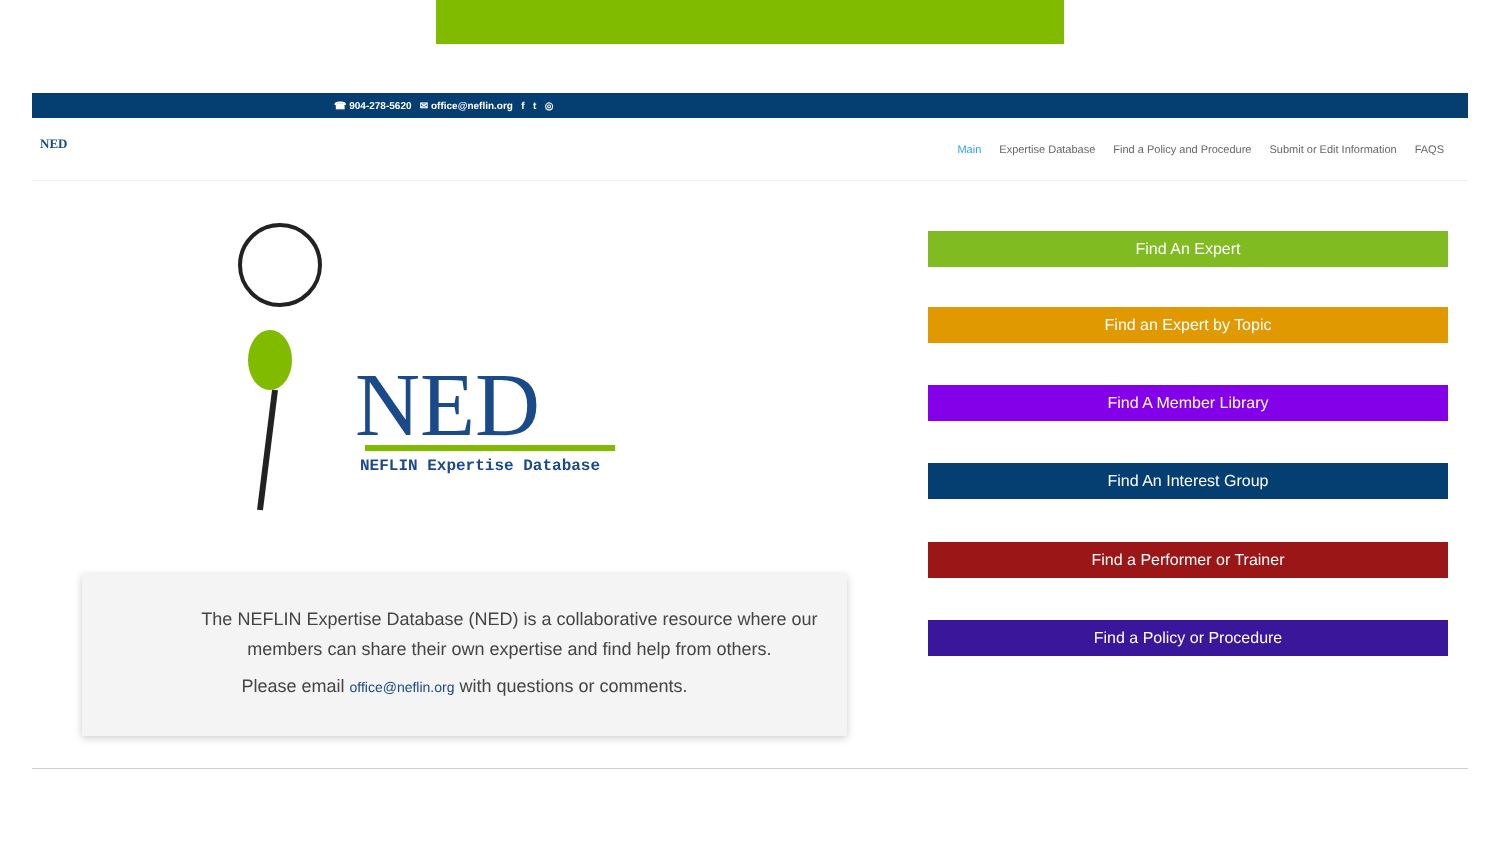☎ 904-278-5620 ✉ office@neflin.org f t ◎
NED
Main Expertise Database Find a Policy and Procedure Submit or Edit Information FAQS
NED
NEFLIN Expertise Database
The NEFLIN Expertise Database (NED) is a collaborative resource where our members can share their own expertise and find help from others.
Please email office@neflin.org with questions or comments.
Find An Expert
Find an Expert by Topic
Find A Member Library
Find An Interest Group
Find a Performer or Trainer
Find a Policy or Procedure